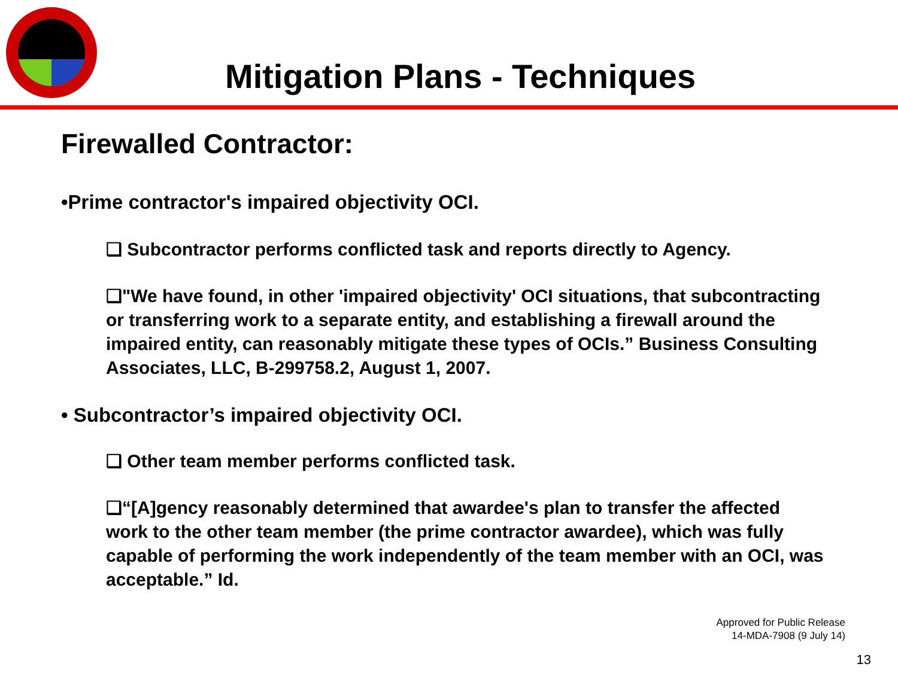Mitigation Plans - Techniques
Firewalled Contractor:
•Prime contractor's impaired objectivity OCI.
❑ Subcontractor performs conflicted task and reports directly to Agency.
❑"We have found, in other 'impaired objectivity' OCI situations, that subcontracting or transferring work to a separate entity, and establishing a firewall around the impaired entity, can reasonably mitigate these types of OCIs.” Business Consulting Associates, LLC, B-299758.2, August 1, 2007.
• Subcontractor’s impaired objectivity OCI.
❑ Other team member performs conflicted task.
❑“[A]gency reasonably determined that awardee's plan to transfer the affected work to the other team member (the prime contractor awardee), which was fully capable of performing the work independently of the team member with an OCI, was acceptable.” Id.
Approved for Public Release
14-MDA-7908 (9 July 14)
13